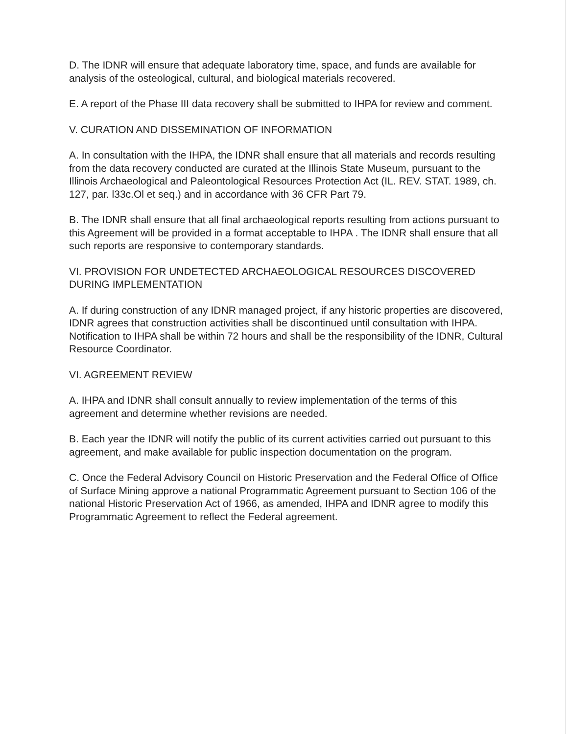D. The IDNR will ensure that adequate laboratory time, space, and funds are available for analysis of the osteological, cultural, and biological materials recovered.
E. A report of the Phase III data recovery shall be submitted to IHPA for review and comment.
V. CURATION AND DISSEMINATION OF INFORMATION
A. In consultation with the IHPA, the IDNR shall ensure that all materials and records resulting from the data recovery conducted are curated at the Illinois State Museum, pursuant to the Illinois Archaeological and Paleontological Resources Protection Act (IL. REV. STAT. 1989, ch. 127, par. l33c.Ol et seq.) and in accordance with 36 CFR Part 79.
B. The IDNR shall ensure that all final archaeological reports resulting from actions pursuant to this Agreement will be provided in a format acceptable to IHPA . The IDNR shall ensure that all such reports are responsive to contemporary standards.
VI. PROVISION FOR UNDETECTED ARCHAEOLOGICAL RESOURCES DISCOVERED DURING IMPLEMENTATION
A. If during construction of any IDNR managed project, if any historic properties are discovered, IDNR agrees that construction activities shall be discontinued until consultation with IHPA. Notification to IHPA shall be within 72 hours and shall be the responsibility of the IDNR, Cultural Resource Coordinator.
VI. AGREEMENT REVIEW
A. IHPA and IDNR shall consult annually to review implementation of the terms of this agreement and determine whether revisions are needed.
B. Each year the IDNR will notify the public of its current activities carried out pursuant to this agreement, and make available for public inspection documentation on the program.
C. Once the Federal Advisory Council on Historic Preservation and the Federal Office of Office of Surface Mining approve a national Programmatic Agreement pursuant to Section 106 of the national Historic Preservation Act of 1966, as amended, IHPA and IDNR agree to modify this Programmatic Agreement to reflect the Federal agreement.